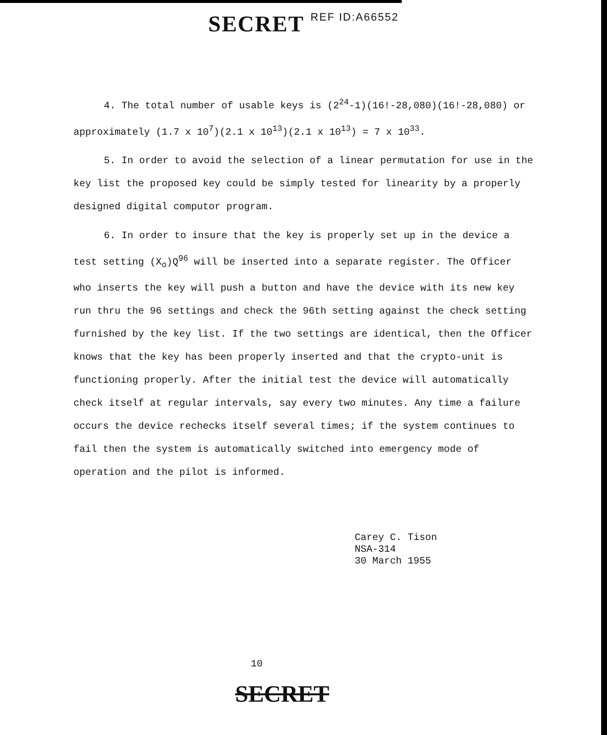SECRET REF ID:A66552
4. The total number of usable keys is (2<sup>24</sup>-1)(16!-28,080)(16!-28,080) or approximately (1.7 x 10<sup>7</sup>)(2.1 x 10<sup>13</sup>)(2.1 x 10<sup>13</sup>) = 7 x 10<sup>33</sup>.
5. In order to avoid the selection of a linear permutation for use in the key list the proposed key could be simply tested for linearity by a properly designed digital computor program.
6. In order to insure that the key is properly set up in the device a test setting (X<sub>o</sub>)Q<sup>96</sup> will be inserted into a separate register. The Officer who inserts the key will push a button and have the device with its new key run thru the 96 settings and check the 96th setting against the check setting furnished by the key list. If the two settings are identical, then the Officer knows that the key has been properly inserted and that the crypto-unit is functioning properly. After the initial test the device will automatically check itself at regular intervals, say every two minutes. Any time a failure occurs the device rechecks itself several times; if the system continues to fail then the system is automatically switched into emergency mode of operation and the pilot is informed.
Carey C. Tison
NSA-314
30 March 1955
10
SECRET